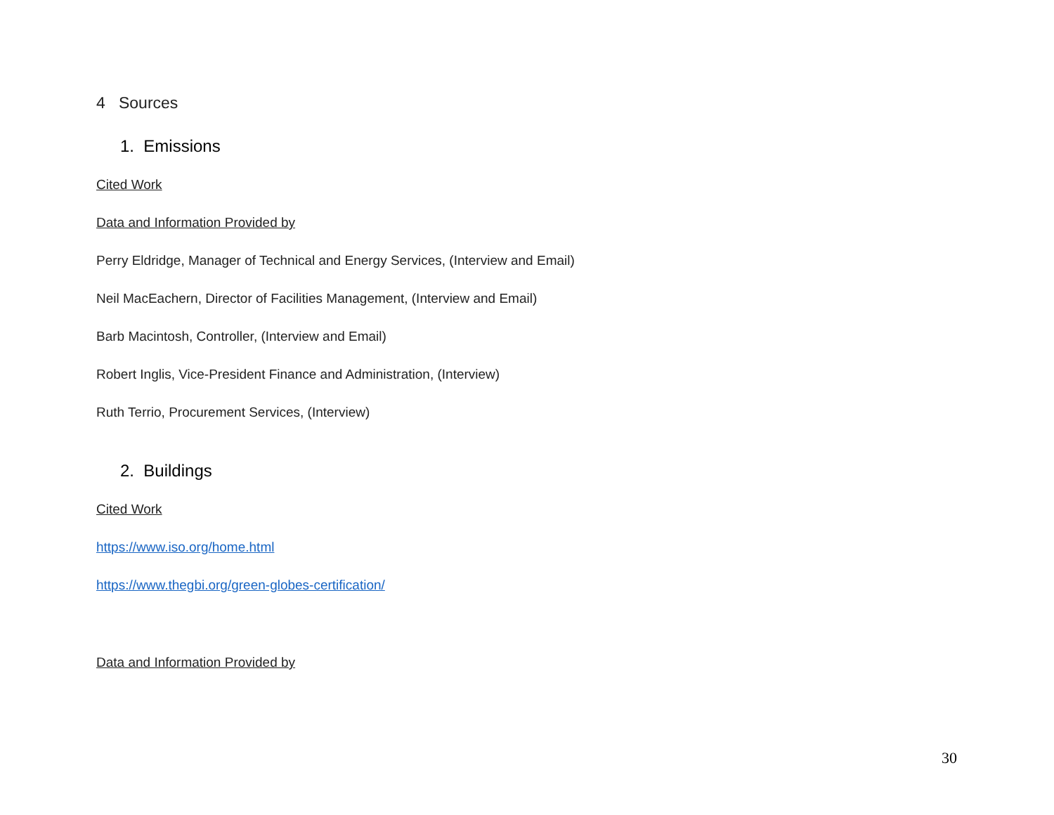4 Sources
1. Emissions
Cited Work
Data and Information Provided by
Perry Eldridge, Manager of Technical and Energy Services, (Interview and Email)
Neil MacEachern, Director of Facilities Management, (Interview and Email)
Barb Macintosh, Controller, (Interview and Email)
Robert Inglis, Vice-President Finance and Administration, (Interview)
Ruth Terrio, Procurement Services, (Interview)
2. Buildings
Cited Work
https://www.iso.org/home.html
https://www.thegbi.org/green-globes-certification/
Data and Information Provided by
30